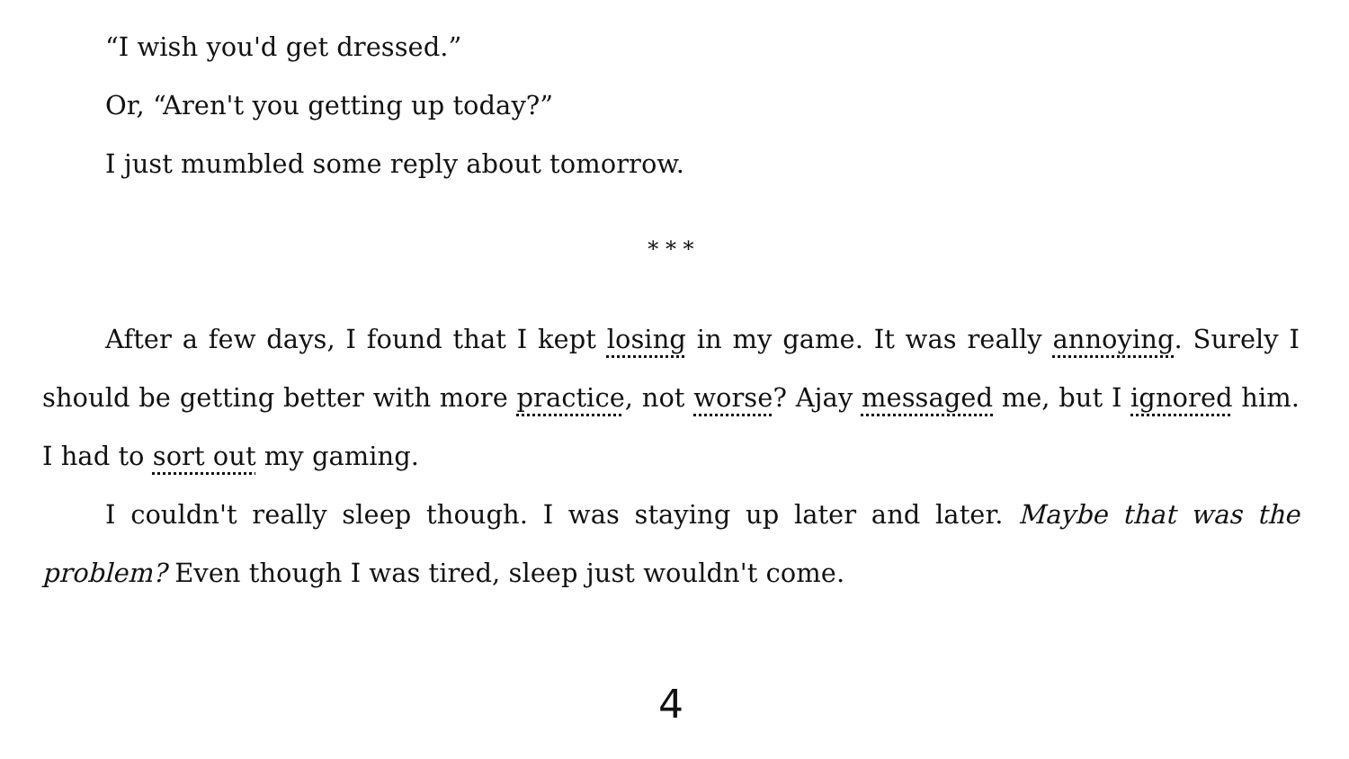“I wish you'd get dressed.”
Or, “Aren't you getting up today?”
I just mumbled some reply about tomorrow.
* * *
After a few days, I found that I kept losing in my game. It was really annoying. Surely I should be getting better with more practice, not worse? Ajay messaged me, but I ignored him. I had to sort out my gaming.
I couldn't really sleep though. I was staying up later and later. Maybe that was the problem? Even though I was tired, sleep just wouldn't come.
4